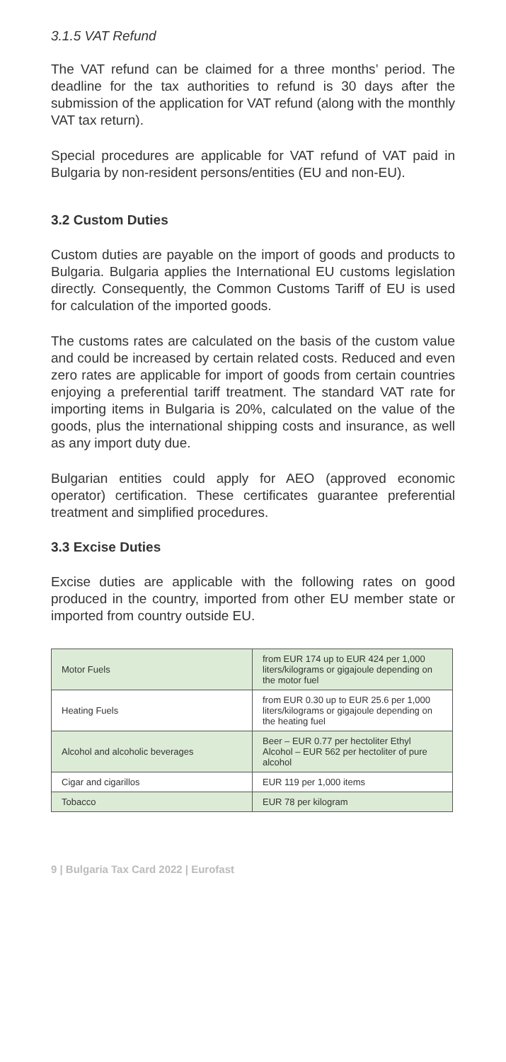3.1.5 VAT Refund
The VAT refund can be claimed for a three months’ period. The deadline for the tax authorities to refund is 30 days after the submission of the application for VAT refund (along with the monthly VAT tax return).
Special procedures are applicable for VAT refund of VAT paid in Bulgaria by non-resident persons/entities (EU and non-EU).
3.2 Custom Duties
Custom duties are payable on the import of goods and products to Bulgaria. Bulgaria applies the International EU customs legislation directly. Consequently, the Common Customs Tariff of EU is used for calculation of the imported goods.
The customs rates are calculated on the basis of the custom value and could be increased by certain related costs. Reduced and even zero rates are applicable for import of goods from certain countries enjoying a preferential tariff treatment. The standard VAT rate for importing items in Bulgaria is 20%, calculated on the value of the goods, plus the international shipping costs and insurance, as well as any import duty due.
Bulgarian entities could apply for AEO (approved economic operator) certification. These certificates guarantee preferential treatment and simplified procedures.
3.3 Excise Duties
Excise duties are applicable with the following rates on good produced in the country, imported from other EU member state or imported from country outside EU.
| Motor Fuels | from EUR 174 up to EUR 424 per 1,000 liters/kilograms or gigajoule depending on the motor fuel |
| Heating Fuels | from EUR 0.30 up to EUR 25.6 per 1,000 liters/kilograms or gigajoule depending on the heating fuel |
| Alcohol and alcoholic beverages | Beer – EUR 0.77 per hectoliter Ethyl Alcohol – EUR 562 per hectoliter of pure alcohol |
| Cigar and cigarillos | EUR 119 per 1,000 items |
| Tobacco | EUR 78 per kilogram |
9 | Bulgaria Tax Card 2022 | Eurofast